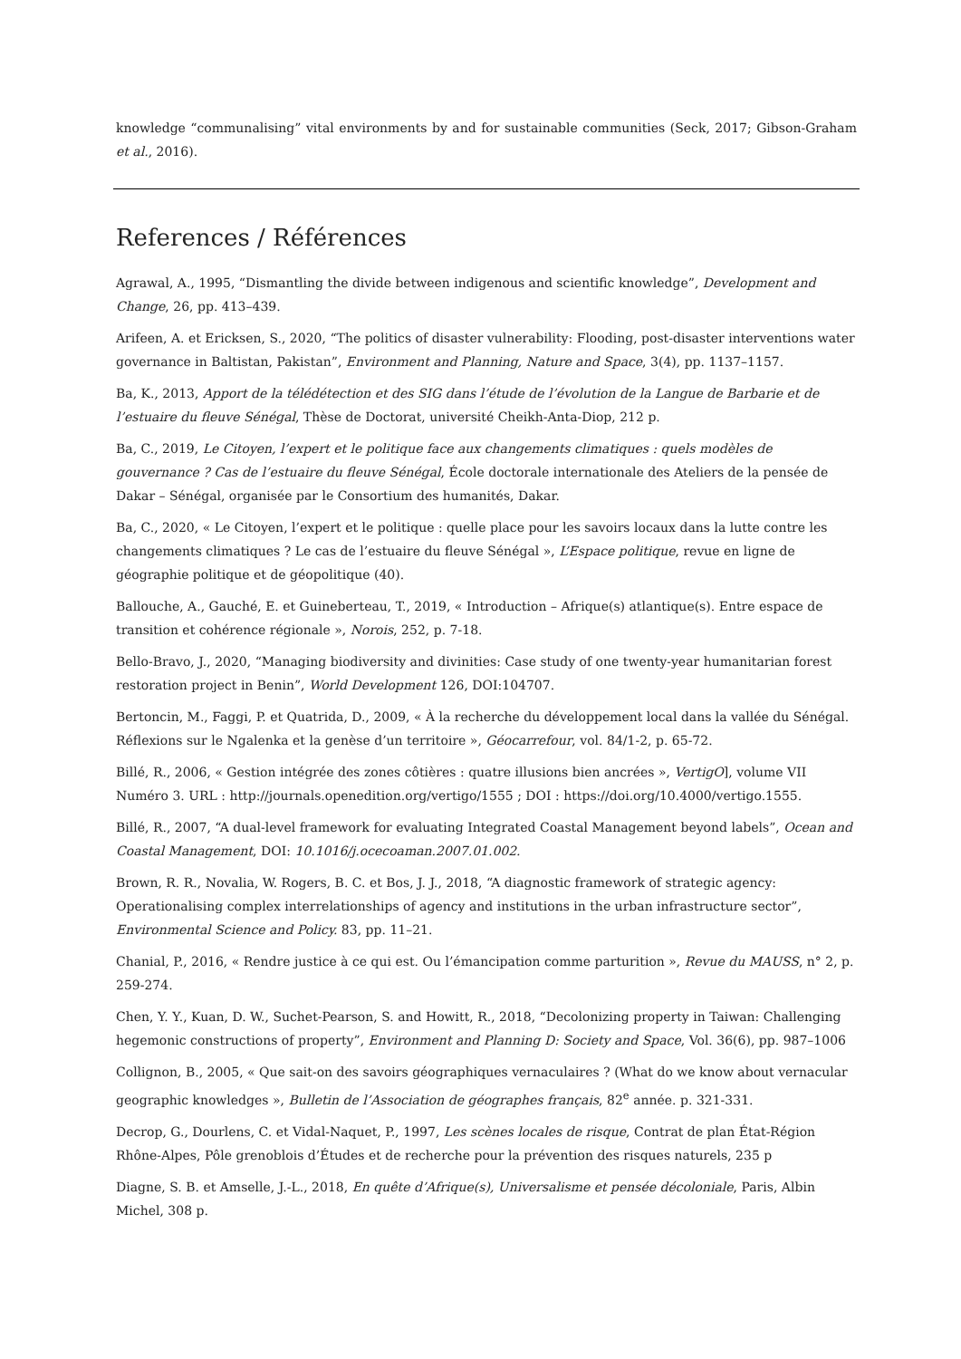knowledge “communalising” vital environments by and for sustainable communities (Seck, 2017; Gibson-Graham et al., 2016).
References / Références
Agrawal, A., 1995, “Dismantling the divide between indigenous and scientific knowledge”, Development and Change, 26, pp. 413–439.
Arifeen, A. et Ericksen, S., 2020, “The politics of disaster vulnerability: Flooding, post-disaster interventions water governance in Baltistan, Pakistan”, Environment and Planning, Nature and Space, 3(4), pp. 1137–1157.
Ba, K., 2013, Apport de la télédétection et des SIG dans l’étude de l’évolution de la Langue de Barbarie et de l’estuaire du fleuve Sénégal, Thèse de Doctorat, université Cheikh-Anta-Diop, 212 p.
Ba, C., 2019, Le Citoyen, l’expert et le politique face aux changements climatiques : quels modèles de gouvernance ? Cas de l’estuaire du fleuve Sénégal, École doctorale internationale des Ateliers de la pensée de Dakar – Sénégal, organisée par le Consortium des humanités, Dakar.
Ba, C., 2020, « Le Citoyen, l’expert et le politique : quelle place pour les savoirs locaux dans la lutte contre les changements climatiques ? Le cas de l’estuaire du fleuve Sénégal », L’Espace politique, revue en ligne de géographie politique et de géopolitique (40).
Ballouche, A., Gauché, E. et Guineberteau, T., 2019, « Introduction – Afrique(s) atlantique(s). Entre espace de transition et cohérence régionale », Norois, 252, p. 7-18.
Bello-Bravo, J., 2020, “Managing biodiversity and divinities: Case study of one twenty-year humanitarian forest restoration project in Benin”, World Development 126, DOI:104707.
Bertoncin, M., Faggi, P. et Quatrida, D., 2009, « À la recherche du développement local dans la vallée du Sénégal. Réflexions sur le Ngalenka et la genèse d’un territoire », Géocarrefour, vol. 84/1-2, p. 65-72.
Billé, R., 2006, « Gestion intégrée des zones côtières : quatre illusions bien ancrées », VertigO], volume VII Numéro 3. URL : http://journals.openedition.org/vertigo/1555 ; DOI : https://doi.org/10.4000/vertigo.1555.
Billé, R., 2007, “A dual-level framework for evaluating Integrated Coastal Management beyond labels”, Ocean and Coastal Management, DOI: 10.1016/j.ocecoaman.2007.01.002.
Brown, R. R., Novalia, W. Rogers, B. C. et Bos, J. J., 2018, “A diagnostic framework of strategic agency: Operationalising complex interrelationships of agency and institutions in the urban infrastructure sector”, Environmental Science and Policy. 83, pp. 11–21.
Chanial, P., 2016, « Rendre justice à ce qui est. Ou l’émancipation comme parturition », Revue du MAUSS, n° 2, p. 259-274.
Chen, Y. Y., Kuan, D. W., Suchet-Pearson, S. and Howitt, R., 2018, “Decolonizing property in Taiwan: Challenging hegemonic constructions of property”, Environment and Planning D: Society and Space, Vol. 36(6), pp. 987–1006
Collignon, B., 2005, « Que sait-on des savoirs géographiques vernaculaires ? (What do we know about vernacular geographic knowledges », Bulletin de l’Association de géographes français, 82<sup>e</sup> année. p. 321-331.
Decrop, G., Dourlens, C. et Vidal-Naquet, P., 1997, Les scènes locales de risque, Contrat de plan État-Région Rhône-Alpes, Pôle grenoblois d’Études et de recherche pour la prévention des risques naturels, 235 p
Diagne, S. B. et Amselle, J.-L., 2018, En quête d’Afrique(s), Universalisme et pensée décoloniale, Paris, Albin Michel, 308 p.